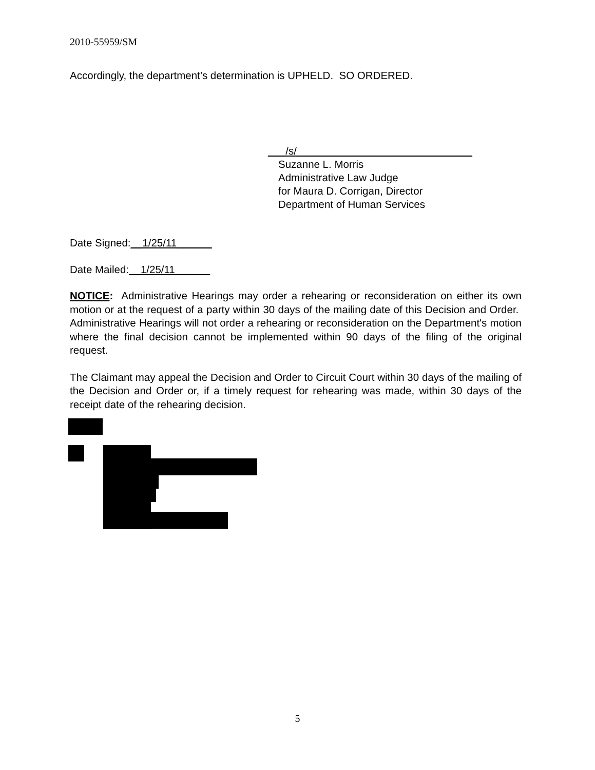2010-55959/SM
Accordingly, the department’s determination is UPHELD. SO ORDERED.
___/s/______________________________
Suzanne L. Morris
Administrative Law Judge
for Maura D. Corrigan, Director
Department of Human Services
Date Signed:__1/25/11______
Date Mailed:__1/25/11______
NOTICE: Administrative Hearings may order a rehearing or reconsideration on either its own motion or at the request of a party within 30 days of the mailing date of this Decision and Order. Administrative Hearings will not order a rehearing or reconsideration on the Department's motion where the final decision cannot be implemented within 90 days of the filing of the original request.
The Claimant may appeal the Decision and Order to Circuit Court within 30 days of the mailing of the Decision and Order or, if a timely request for rehearing was made, within 30 days of the receipt date of the rehearing decision.
5